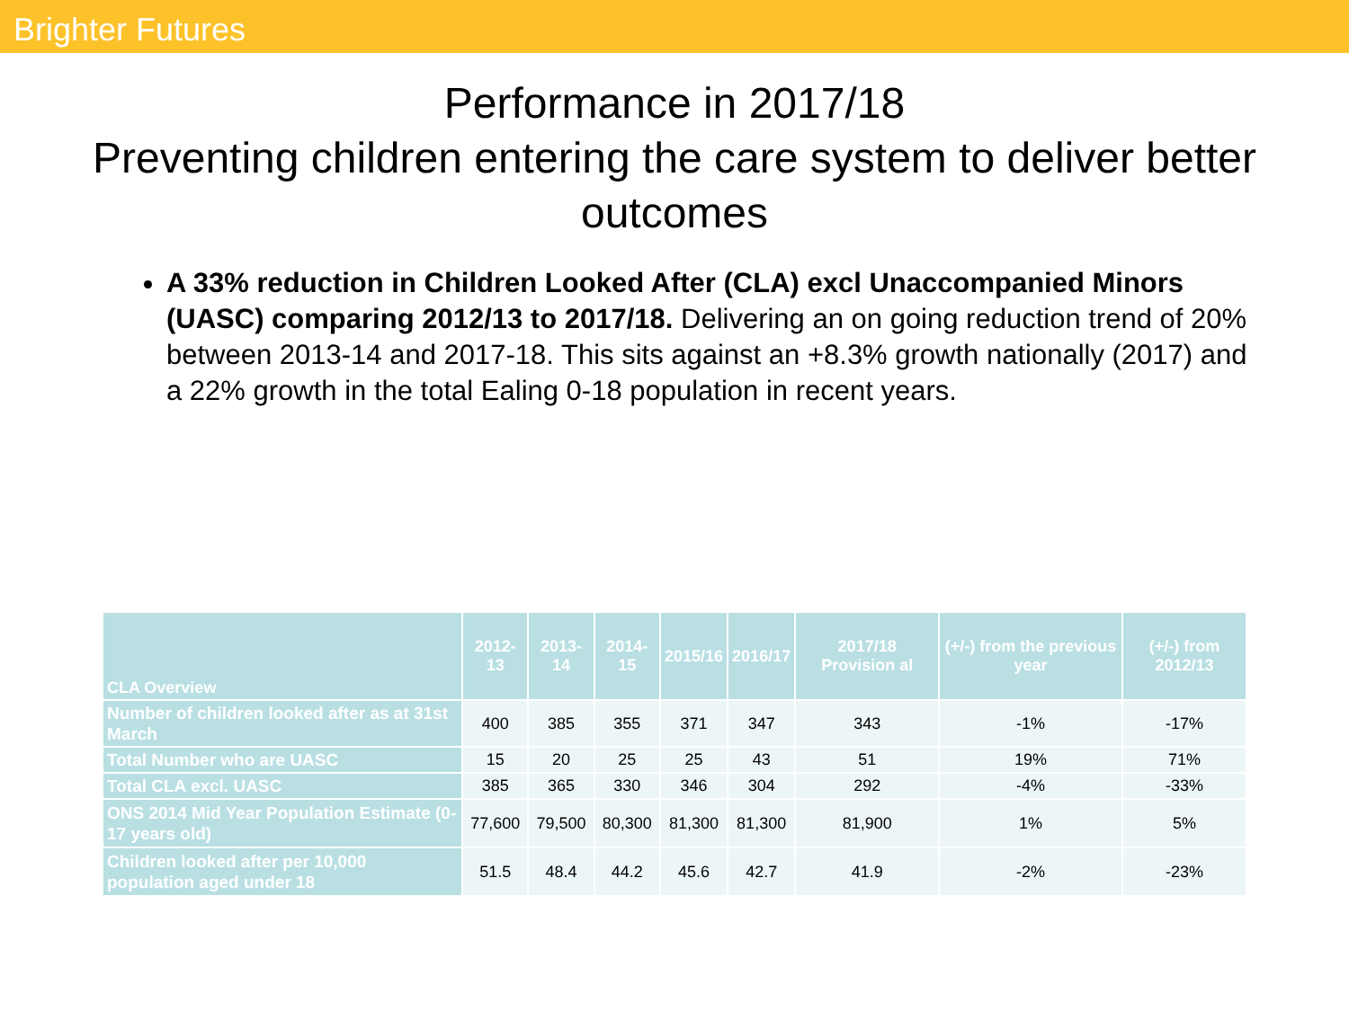Brighter Futures
Performance in 2017/18
Preventing children entering the care system to deliver better outcomes
A 33% reduction in Children Looked After (CLA) excl Unaccompanied Minors (UASC) comparing 2012/13 to 2017/18. Delivering an on going reduction trend of 20% between 2013-14 and 2017-18. This sits against an +8.3% growth nationally (2017) and a 22% growth in the total Ealing 0-18 population in recent years.
| CLA Overview | 2012-13 | 2013-14 | 2014-15 | 2015/16 | 2016/17 | 2017/18 Provision al | (+/-) from the previous year | (+/-) from 2012/13 |
| --- | --- | --- | --- | --- | --- | --- | --- | --- |
| Number of children looked after as at 31st March | 400 | 385 | 355 | 371 | 347 | 343 | -1% | -17% |
| Total Number who are UASC | 15 | 20 | 25 | 25 | 43 | 51 | 19% | 71% |
| Total CLA excl. UASC | 385 | 365 | 330 | 346 | 304 | 292 | -4% | -33% |
| ONS 2014 Mid Year Population Estimate (0-17 years old) | 77,600 | 79,500 | 80,300 | 81,300 | 81,300 | 81,900 | 1% | 5% |
| Children looked after per 10,000 population aged under 18 | 51.5 | 48.4 | 44.2 | 45.6 | 42.7 | 41.9 | -2% | -23% |